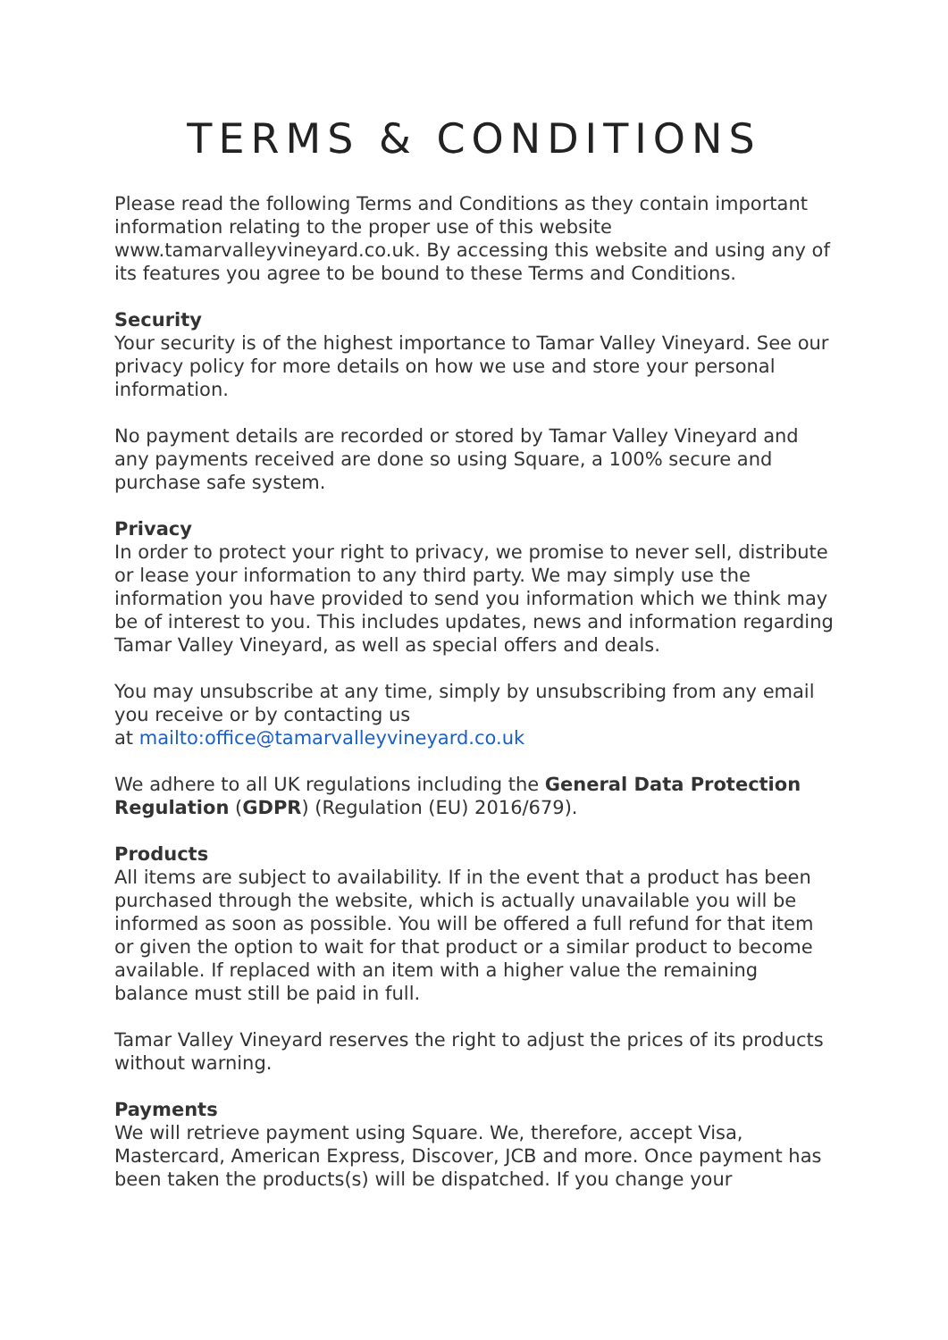TERMS & CONDITIONS
Please read the following Terms and Conditions as they contain important information relating to the proper use of this website www.tamarvalleyvineyard.co.uk. By accessing this website and using any of its features you agree to be bound to these Terms and Conditions.
Security
Your security is of the highest importance to Tamar Valley Vineyard. See our privacy policy for more details on how we use and store your personal information.
No payment details are recorded or stored by Tamar Valley Vineyard and any payments received are done so using Square, a 100% secure and purchase safe system.
Privacy
In order to protect your right to privacy, we promise to never sell, distribute or lease your information to any third party. We may simply use the information you have provided to send you information which we think may be of interest to you. This includes updates, news and information regarding Tamar Valley Vineyard, as well as special offers and deals.
You may unsubscribe at any time, simply by unsubscribing from any email you receive or by contacting us
at mailto:office@tamarvalleyvineyard.co.uk
We adhere to all UK regulations including the General Data Protection Regulation (GDPR) (Regulation (EU) 2016/679).
Products
All items are subject to availability. If in the event that a product has been purchased through the website, which is actually unavailable you will be informed as soon as possible. You will be offered a full refund for that item or given the option to wait for that product or a similar product to become available. If replaced with an item with a higher value the remaining balance must still be paid in full.
Tamar Valley Vineyard reserves the right to adjust the prices of its products without warning.
Payments
We will retrieve payment using Square. We, therefore, accept Visa, Mastercard, American Express, Discover, JCB and more. Once payment has been taken the products(s) will be dispatched. If you change your